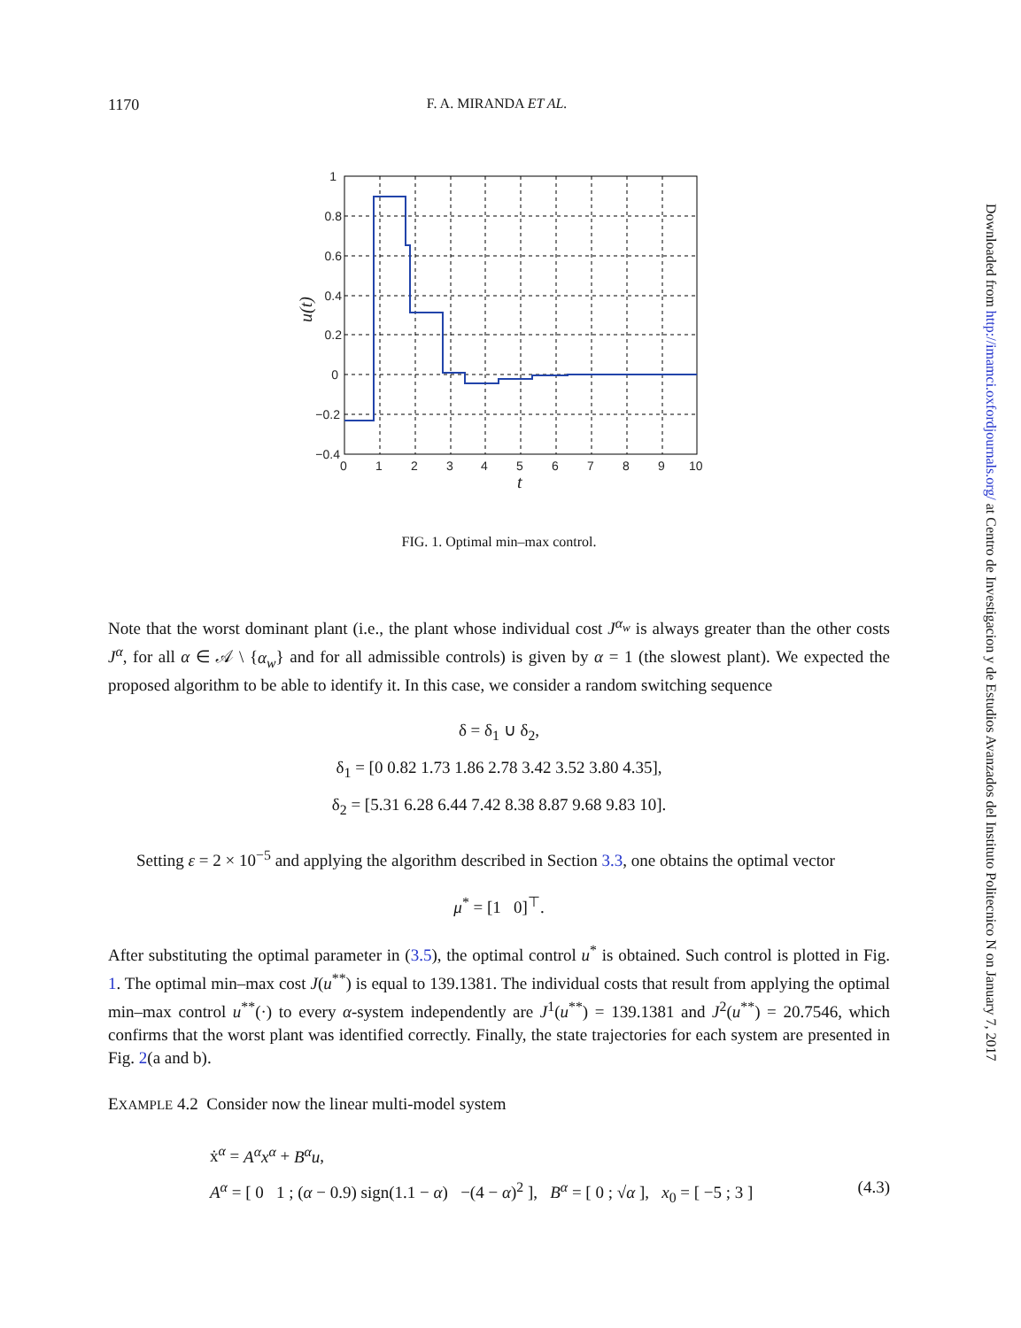1170 F. A. MIRANDA ET AL.
1
0.8
0.6
0.4
0.2
0
−0.2
−0.4
0
1
2
3
4
5
6
7
8
9
10
t
u(t)
FIG. 1. Optimal min–max control.
Note that the worst dominant plant (i.e., the plant whose individual cost J<sup>α<sub>w</sub></sup> is always greater than the other costs J<sup>α</sup>, for all α ∈ 𝒜 \ {α<sub>w</sub>} and for all admissible controls) is given by α = 1 (the slowest plant). We expected the proposed algorithm to be able to identify it. In this case, we consider a random switching sequence
δ = δ<sub>1</sub> ∪ δ<sub>2</sub>,
δ<sub>1</sub> = [0 0.82 1.73 1.86 2.78 3.42 3.52 3.80 4.35],
δ<sub>2</sub> = [5.31 6.28 6.44 7.42 8.38 8.87 9.68 9.83 10].
Setting ε = 2 × 10<sup>−5</sup> and applying the algorithm described in Section 3.3, one obtains the optimal vector
μ<sup>*</sup> = [1 0]<sup>⊤</sup>.
After substituting the optimal parameter in (3.5), the optimal control u<sup>*</sup> is obtained. Such control is plotted in Fig. 1. The optimal min–max cost J(u<sup>**</sup>) is equal to 139.1381. The individual costs that result from applying the optimal min–max control u<sup>**</sup>(·) to every α-system independently are J<sup>1</sup>(u<sup>**</sup>) = 139.1381 and J<sup>2</sup>(u<sup>**</sup>) = 20.7546, which confirms that the worst plant was identified correctly. Finally, the state trajectories for each system are presented in Fig. 2(a and b).
EXAMPLE 4.2 Consider now the linear multi-model system
ẋ<sup>α</sup> = A<sup>α</sup>x<sup>α</sup> + B<sup>α</sup>u,
A<sup>α</sup> = [ 0 1 ; (α − 0.9) sign(1.1 − α) −(4 − α)<sup>2</sup> ], B<sup>α</sup> = [ 0 ; √α ], x<sub>0</sub> = [ −5 ; 3 ] (4.3)
Downloaded from http://imamci.oxfordjournals.org/ at Centro de Investigacion y de Estudios Avanzados del Instituto Politecnico N on January 7, 2017